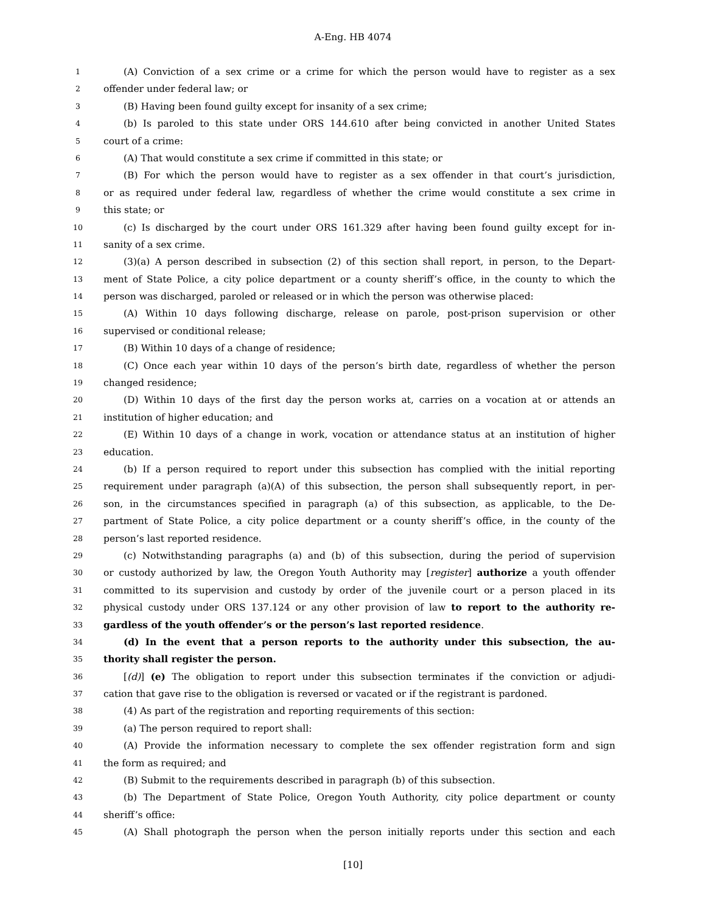A-Eng. HB 4074
1 (A) Conviction of a sex crime or a crime for which the person would have to register as a sex
2 offender under federal law; or
3 (B) Having been found guilty except for insanity of a sex crime;
4 (b) Is paroled to this state under ORS 144.610 after being convicted in another United States
5 court of a crime:
6 (A) That would constitute a sex crime if committed in this state; or
7 (B) For which the person would have to register as a sex offender in that court’s jurisdiction,
8 or as required under federal law, regardless of whether the crime would constitute a sex crime in
9 this state; or
10 (c) Is discharged by the court under ORS 161.329 after having been found guilty except for in-
11 sanity of a sex crime.
12 (3)(a) A person described in subsection (2) of this section shall report, in person, to the Depart-
13 ment of State Police, a city police department or a county sheriff’s office, in the county to which the
14 person was discharged, paroled or released or in which the person was otherwise placed:
15 (A) Within 10 days following discharge, release on parole, post-prison supervision or other
16 supervised or conditional release;
17 (B) Within 10 days of a change of residence;
18 (C) Once each year within 10 days of the person’s birth date, regardless of whether the person
19 changed residence;
20 (D) Within 10 days of the first day the person works at, carries on a vocation at or attends an
21 institution of higher education; and
22 (E) Within 10 days of a change in work, vocation or attendance status at an institution of higher
23 education.
24 (b) If a person required to report under this subsection has complied with the initial reporting
25 requirement under paragraph (a)(A) of this subsection, the person shall subsequently report, in per-
26 son, in the circumstances specified in paragraph (a) of this subsection, as applicable, to the De-
27 partment of State Police, a city police department or a county sheriff’s office, in the county of the
28 person’s last reported residence.
29 (c) Notwithstanding paragraphs (a) and (b) of this subsection, during the period of supervision
30 or custody authorized by law, the Oregon Youth Authority may [register] authorize a youth offender
31 committed to its supervision and custody by order of the juvenile court or a person placed in its
32 physical custody under ORS 137.124 or any other provision of law to report to the authority re-
33 gardless of the youth offender’s or the person’s last reported residence.
34 (d) In the event that a person reports to the authority under this subsection, the au-
35 thority shall register the person.
36 [(d)] (e) The obligation to report under this subsection terminates if the conviction or adjudi-
37 cation that gave rise to the obligation is reversed or vacated or if the registrant is pardoned.
38 (4) As part of the registration and reporting requirements of this section:
39 (a) The person required to report shall:
40 (A) Provide the information necessary to complete the sex offender registration form and sign
41 the form as required; and
42 (B) Submit to the requirements described in paragraph (b) of this subsection.
43 (b) The Department of State Police, Oregon Youth Authority, city police department or county
44 sheriff’s office:
45 (A) Shall photograph the person when the person initially reports under this section and each
[10]